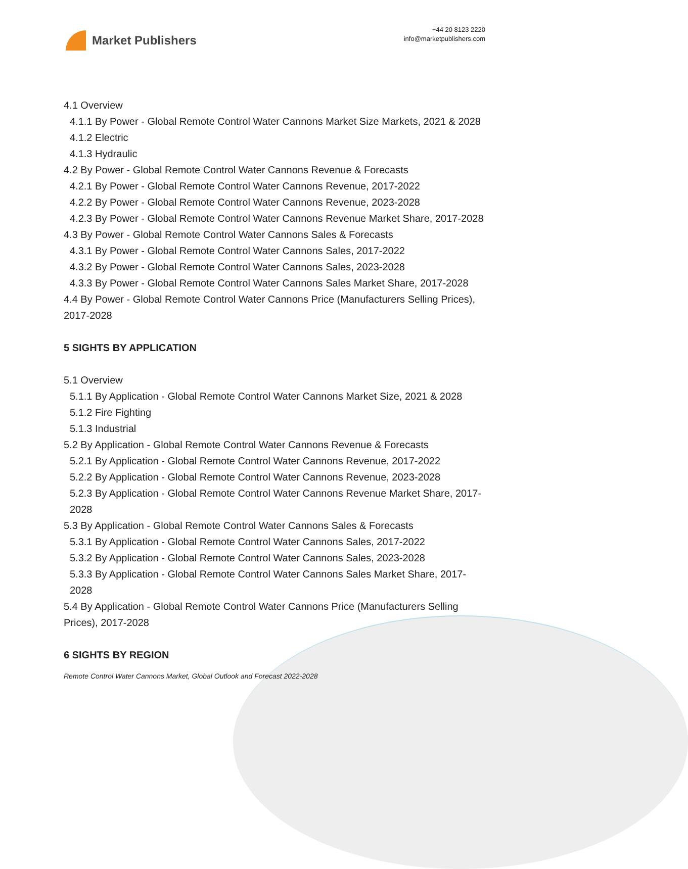Market Publishers
+44 20 8123 2220
info@marketpublishers.com
4.1 Overview
4.1.1 By Power - Global Remote Control Water Cannons Market Size Markets, 2021 & 2028
4.1.2 Electric
4.1.3 Hydraulic
4.2 By Power - Global Remote Control Water Cannons Revenue & Forecasts
4.2.1 By Power - Global Remote Control Water Cannons Revenue, 2017-2022
4.2.2 By Power - Global Remote Control Water Cannons Revenue, 2023-2028
4.2.3 By Power - Global Remote Control Water Cannons Revenue Market Share, 2017-2028
4.3 By Power - Global Remote Control Water Cannons Sales & Forecasts
4.3.1 By Power - Global Remote Control Water Cannons Sales, 2017-2022
4.3.2 By Power - Global Remote Control Water Cannons Sales, 2023-2028
4.3.3 By Power - Global Remote Control Water Cannons Sales Market Share, 2017-2028
4.4 By Power - Global Remote Control Water Cannons Price (Manufacturers Selling Prices), 2017-2028
5 SIGHTS BY APPLICATION
5.1 Overview
5.1.1 By Application - Global Remote Control Water Cannons Market Size, 2021 & 2028
5.1.2 Fire Fighting
5.1.3 Industrial
5.2 By Application - Global Remote Control Water Cannons Revenue & Forecasts
5.2.1 By Application - Global Remote Control Water Cannons Revenue, 2017-2022
5.2.2 By Application - Global Remote Control Water Cannons Revenue, 2023-2028
5.2.3 By Application - Global Remote Control Water Cannons Revenue Market Share, 2017-2028
5.3 By Application - Global Remote Control Water Cannons Sales & Forecasts
5.3.1 By Application - Global Remote Control Water Cannons Sales, 2017-2022
5.3.2 By Application - Global Remote Control Water Cannons Sales, 2023-2028
5.3.3 By Application - Global Remote Control Water Cannons Sales Market Share, 2017-2028
5.4 By Application - Global Remote Control Water Cannons Price (Manufacturers Selling Prices), 2017-2028
6 SIGHTS BY REGION
Remote Control Water Cannons Market, Global Outlook and Forecast 2022-2028